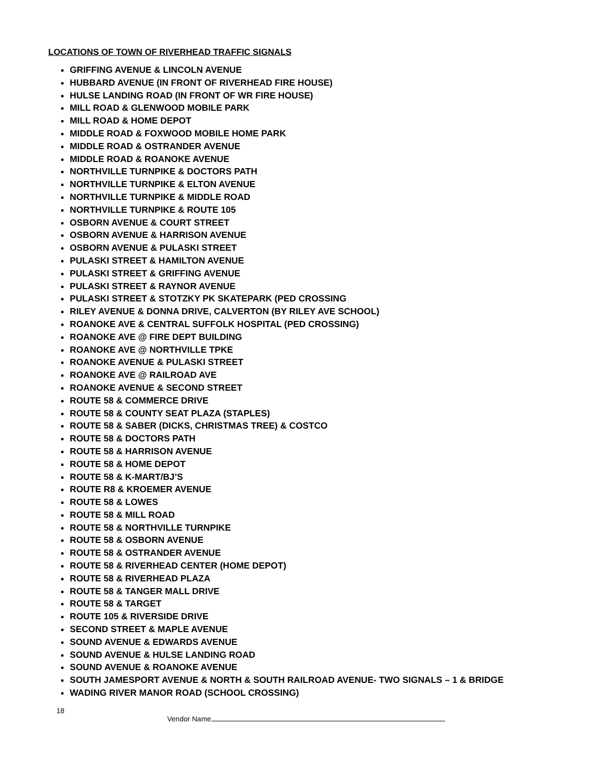LOCATIONS OF TOWN OF RIVERHEAD TRAFFIC SIGNALS
GRIFFING AVENUE & LINCOLN AVENUE
HUBBARD AVENUE (IN FRONT OF RIVERHEAD FIRE HOUSE)
HULSE LANDING ROAD (IN FRONT OF WR FIRE HOUSE)
MILL ROAD & GLENWOOD MOBILE PARK
MILL ROAD & HOME DEPOT
MIDDLE ROAD & FOXWOOD MOBILE HOME PARK
MIDDLE ROAD & OSTRANDER AVENUE
MIDDLE ROAD & ROANOKE AVENUE
NORTHVILLE TURNPIKE & DOCTORS PATH
NORTHVILLE TURNPIKE & ELTON AVENUE
NORTHVILLE TURNPIKE & MIDDLE ROAD
NORTHVILLE TURNPIKE & ROUTE 105
OSBORN AVENUE & COURT STREET
OSBORN AVENUE & HARRISON AVENUE
OSBORN AVENUE & PULASKI STREET
PULASKI STREET & HAMILTON AVENUE
PULASKI STREET & GRIFFING AVENUE
PULASKI STREET & RAYNOR AVENUE
PULASKI STREET & STOTZKY PK SKATEPARK (PED CROSSING
RILEY AVENUE & DONNA DRIVE, CALVERTON (BY RILEY AVE SCHOOL)
ROANOKE AVE & CENTRAL SUFFOLK HOSPITAL (PED CROSSING)
ROANOKE AVE @ FIRE DEPT BUILDING
ROANOKE AVE @ NORTHVILLE TPKE
ROANOKE AVENUE & PULASKI STREET
ROANOKE AVE @ RAILROAD AVE
ROANOKE AVENUE & SECOND STREET
ROUTE 58 & COMMERCE DRIVE
ROUTE 58 & COUNTY SEAT PLAZA (STAPLES)
ROUTE 58 & SABER (DICKS, CHRISTMAS TREE) & COSTCO
ROUTE 58 & DOCTORS PATH
ROUTE 58 & HARRISON AVENUE
ROUTE 58 & HOME DEPOT
ROUTE 58 & K-MART/BJ’S
ROUTE R8 & KROEMER AVENUE
ROUTE 58 & LOWES
ROUTE 58 & MILL ROAD
ROUTE 58 & NORTHVILLE TURNPIKE
ROUTE 58 & OSBORN AVENUE
ROUTE 58 & OSTRANDER AVENUE
ROUTE 58 & RIVERHEAD CENTER (HOME DEPOT)
ROUTE 58 & RIVERHEAD PLAZA
ROUTE 58 & TANGER MALL DRIVE
ROUTE 58 & TARGET
ROUTE 105 & RIVERSIDE DRIVE
SECOND STREET & MAPLE AVENUE
SOUND AVENUE & EDWARDS AVENUE
SOUND AVENUE & HULSE LANDING ROAD
SOUND AVENUE & ROANOKE AVENUE
SOUTH JAMESPORT AVENUE & NORTH & SOUTH RAILROAD AVENUE- TWO SIGNALS – 1 & BRIDGE
WADING RIVER MANOR ROAD (SCHOOL CROSSING)
18
Vendor Name